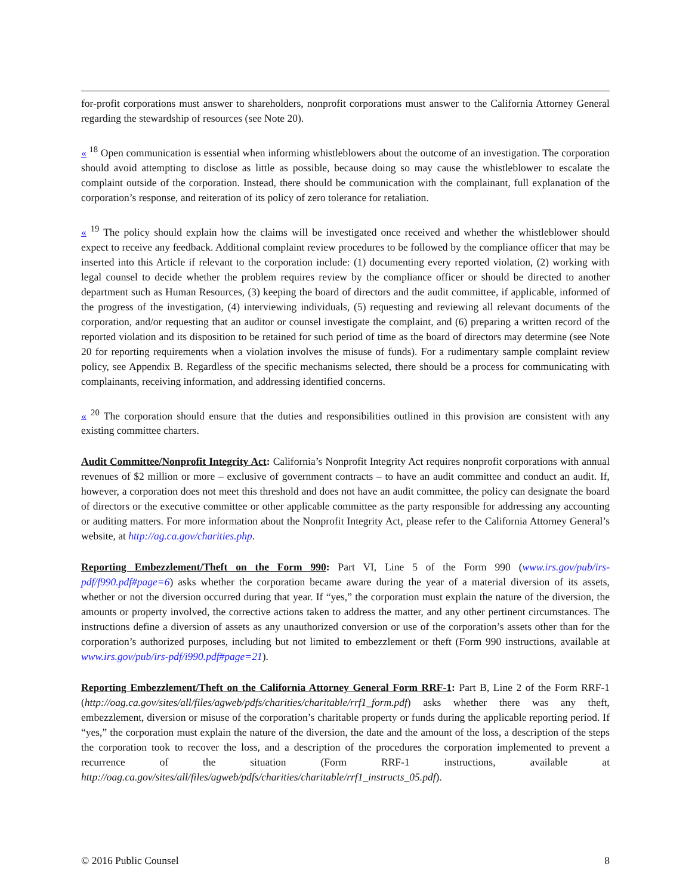for-profit corporations must answer to shareholders, nonprofit corporations must answer to the California Attorney General regarding the stewardship of resources (see Note 20).
« <sup>18</sup> Open communication is essential when informing whistleblowers about the outcome of an investigation. The corporation should avoid attempting to disclose as little as possible, because doing so may cause the whistleblower to escalate the complaint outside of the corporation. Instead, there should be communication with the complainant, full explanation of the corporation’s response, and reiteration of its policy of zero tolerance for retaliation.
« <sup>19</sup> The policy should explain how the claims will be investigated once received and whether the whistleblower should expect to receive any feedback. Additional complaint review procedures to be followed by the compliance officer that may be inserted into this Article if relevant to the corporation include: (1) documenting every reported violation, (2) working with legal counsel to decide whether the problem requires review by the compliance officer or should be directed to another department such as Human Resources, (3) keeping the board of directors and the audit committee, if applicable, informed of the progress of the investigation, (4) interviewing individuals, (5) requesting and reviewing all relevant documents of the corporation, and/or requesting that an auditor or counsel investigate the complaint, and (6) preparing a written record of the reported violation and its disposition to be retained for such period of time as the board of directors may determine (see Note 20 for reporting requirements when a violation involves the misuse of funds). For a rudimentary sample complaint review policy, see Appendix B. Regardless of the specific mechanisms selected, there should be a process for communicating with complainants, receiving information, and addressing identified concerns.
« <sup>20</sup> The corporation should ensure that the duties and responsibilities outlined in this provision are consistent with any existing committee charters.
Audit Committee/Nonprofit Integrity Act: California’s Nonprofit Integrity Act requires nonprofit corporations with annual revenues of $2 million or more – exclusive of government contracts – to have an audit committee and conduct an audit. If, however, a corporation does not meet this threshold and does not have an audit committee, the policy can designate the board of directors or the executive committee or other applicable committee as the party responsible for addressing any accounting or auditing matters. For more information about the Nonprofit Integrity Act, please refer to the California Attorney General’s website, at http://ag.ca.gov/charities.php.
Reporting Embezzlement/Theft on the Form 990: Part VI, Line 5 of the Form 990 (www.irs.gov/pub/irs-pdf/f990.pdf#page=6) asks whether the corporation became aware during the year of a material diversion of its assets, whether or not the diversion occurred during that year. If “yes,” the corporation must explain the nature of the diversion, the amounts or property involved, the corrective actions taken to address the matter, and any other pertinent circumstances. The instructions define a diversion of assets as any unauthorized conversion or use of the corporation’s assets other than for the corporation’s authorized purposes, including but not limited to embezzlement or theft (Form 990 instructions, available at www.irs.gov/pub/irs-pdf/i990.pdf#page=21).
Reporting Embezzlement/Theft on the California Attorney General Form RRF-1: Part B, Line 2 of the Form RRF-1 (http://oag.ca.gov/sites/all/files/agweb/pdfs/charities/charitable/rrf1_form.pdf) asks whether there was any theft, embezzlement, diversion or misuse of the corporation’s charitable property or funds during the applicable reporting period. If “yes,” the corporation must explain the nature of the diversion, the date and the amount of the loss, a description of the steps the corporation took to recover the loss, and a description of the procedures the corporation implemented to prevent a recurrence of the situation (Form RRF-1 instructions, available at http://oag.ca.gov/sites/all/files/agweb/pdfs/charities/charitable/rrf1_instructs_05.pdf).
© 2016 Public Counsel 8